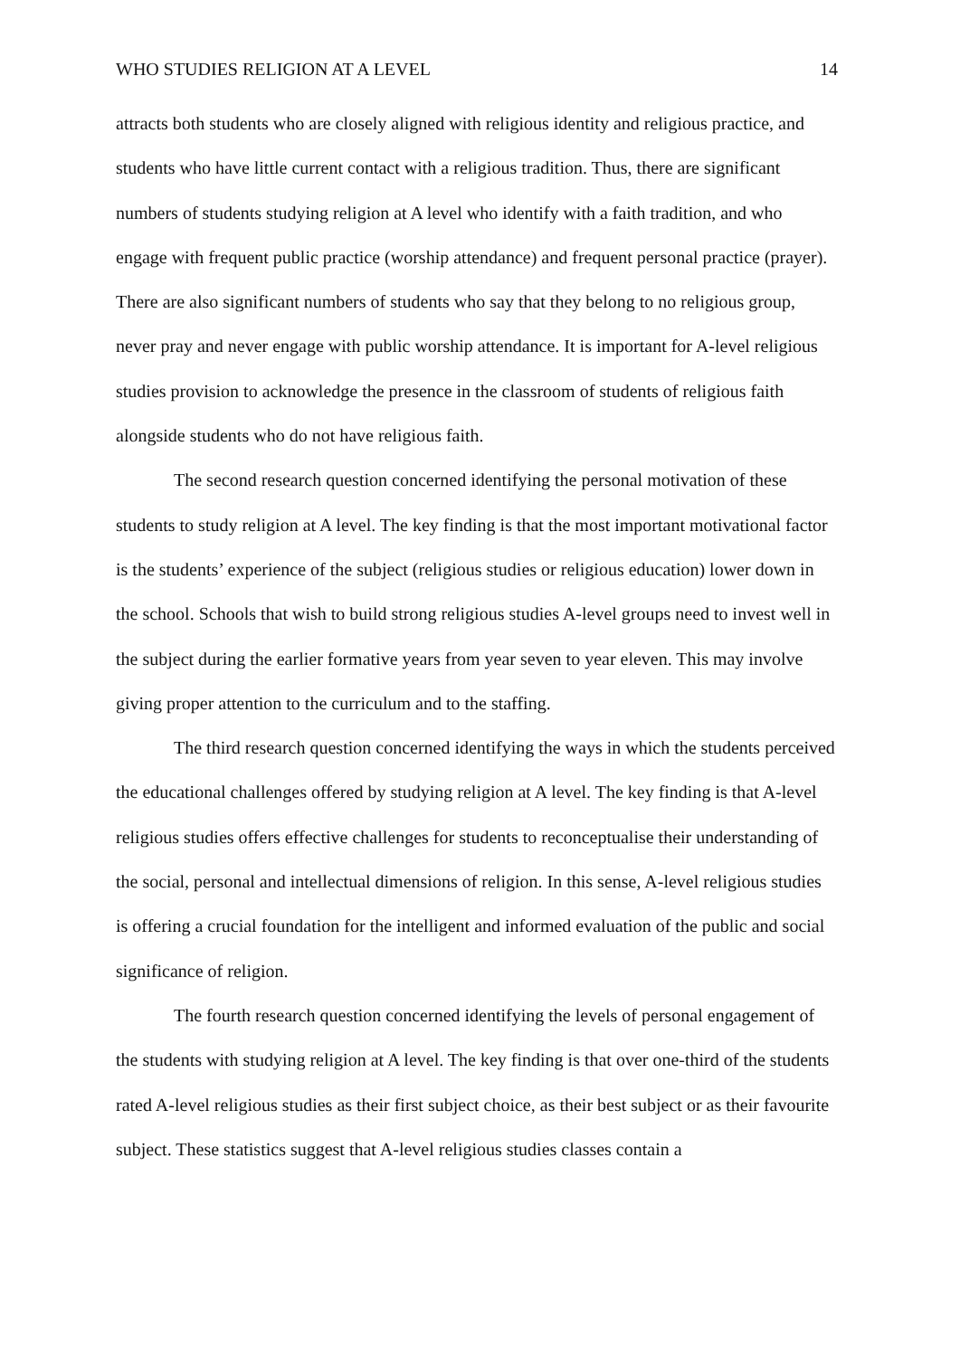WHO STUDIES RELIGION AT A LEVEL 14
attracts both students who are closely aligned with religious identity and religious practice, and students who have little current contact with a religious tradition. Thus, there are significant numbers of students studying religion at A level who identify with a faith tradition, and who engage with frequent public practice (worship attendance) and frequent personal practice (prayer). There are also significant numbers of students who say that they belong to no religious group, never pray and never engage with public worship attendance. It is important for A-level religious studies provision to acknowledge the presence in the classroom of students of religious faith alongside students who do not have religious faith.
The second research question concerned identifying the personal motivation of these students to study religion at A level. The key finding is that the most important motivational factor is the students’ experience of the subject (religious studies or religious education) lower down in the school. Schools that wish to build strong religious studies A-level groups need to invest well in the subject during the earlier formative years from year seven to year eleven. This may involve giving proper attention to the curriculum and to the staffing.
The third research question concerned identifying the ways in which the students perceived the educational challenges offered by studying religion at A level. The key finding is that A-level religious studies offers effective challenges for students to reconceptualise their understanding of the social, personal and intellectual dimensions of religion. In this sense, A-level religious studies is offering a crucial foundation for the intelligent and informed evaluation of the public and social significance of religion.
The fourth research question concerned identifying the levels of personal engagement of the students with studying religion at A level. The key finding is that over one-third of the students rated A-level religious studies as their first subject choice, as their best subject or as their favourite subject. These statistics suggest that A-level religious studies classes contain a